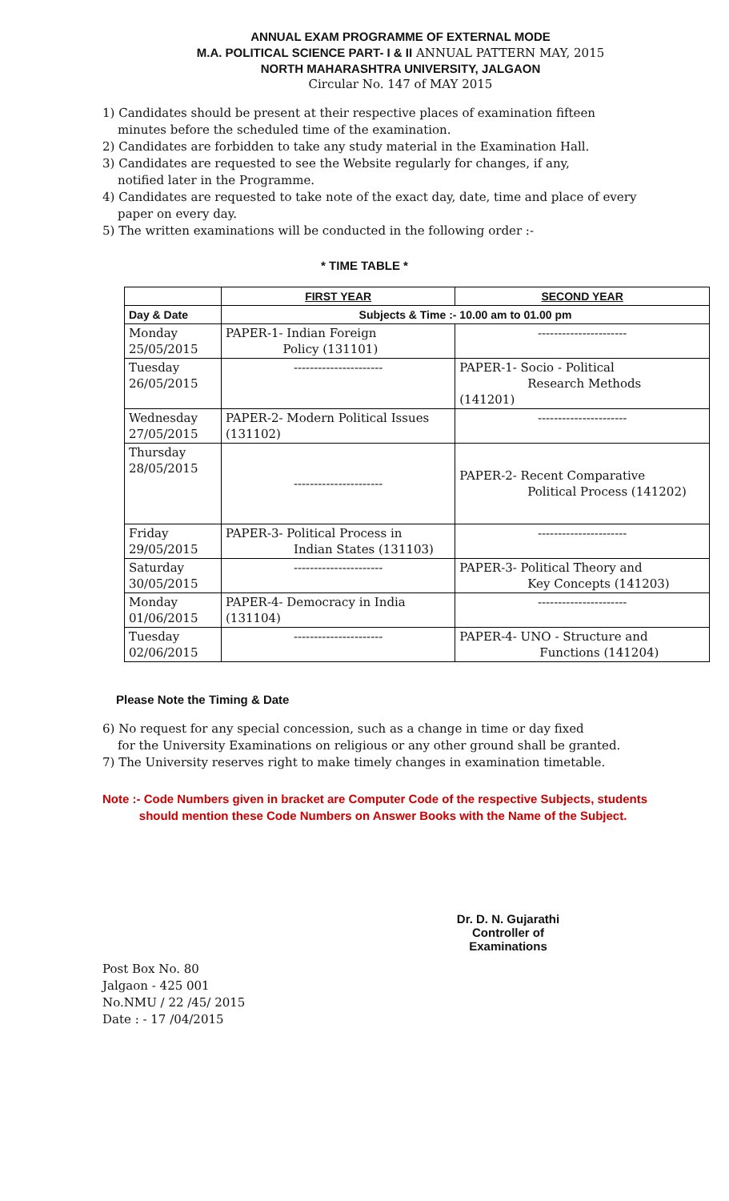ANNUAL EXAM PROGRAMME OF EXTERNAL MODE
M.A. POLITICAL SCIENCE PART- I & II ANNUAL PATTERN MAY, 2015
NORTH MAHARASHTRA UNIVERSITY, JALGAON
Circular No. 147 of MAY 2015
1) Candidates should be present at their respective places of examination fifteen
minutes before the scheduled time of the examination.
2) Candidates are forbidden to take any study material in the Examination Hall.
3) Candidates are requested to see the Website regularly for changes, if any,
notified later in the Programme.
4) Candidates are requested to take note of the exact day, date, time and place of every
paper on every day.
5) The written examinations will be conducted in the following order :-
* TIME TABLE *
| | FIRST YEAR | SECOND YEAR |
| --- | --- | --- |
| Day & Date | Subjects & Time :- 10.00 am to 01.00 pm | |
| Monday 25/05/2015 | PAPER-1- Indian Foreign Policy (131101) | ---------------------- |
| Tuesday 26/05/2015 | ---------------------- | PAPER-1- Socio - Political Research Methods (141201) |
| Wednesday 27/05/2015 | PAPER-2- Modern Political Issues (131102) | ---------------------- |
| Thursday 28/05/2015 | ---------------------- | PAPER-2- Recent Comparative Political Process (141202) |
| Friday 29/05/2015 | PAPER-3- Political Process in Indian States (131103) | ---------------------- |
| Saturday 30/05/2015 | ---------------------- | PAPER-3- Political Theory and Key Concepts (141203) |
| Monday 01/06/2015 | PAPER-4- Democracy in India (131104) | ---------------------- |
| Tuesday 02/06/2015 | ---------------------- | PAPER-4- UNO - Structure and Functions (141204) |
Please Note the Timing & Date
6) No request for any special concession, such as a change in time or day fixed
for the University Examinations on religious or any other ground shall be granted.
7) The University reserves right to make timely changes in examination timetable.
Note :- Code Numbers given in bracket are Computer Code of the respective Subjects, students
should mention these Code Numbers on Answer Books with the Name of the Subject.
Dr. D. N. Gujarathi
Controller of Examinations
Post Box No. 80
Jalgaon - 425 001
No.NMU / 22 /45/ 2015
Date : - 17 /04/2015